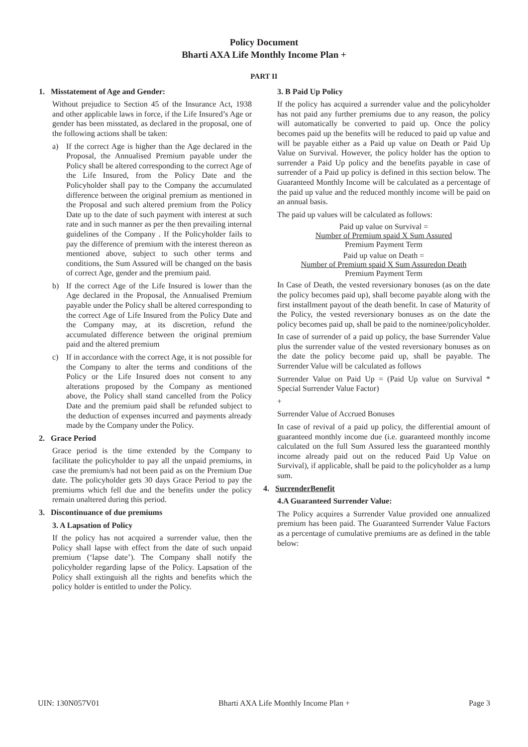Policy Document
Bharti AXA Life Monthly Income Plan +
PART II
1. Misstatement of Age and Gender:
Without prejudice to Section 45 of the Insurance Act, 1938 and other applicable laws in force, if the Life Insured’s Age or gender has been misstated, as declared in the proposal, one of the following actions shall be taken:
a) If the correct Age is higher than the Age declared in the Proposal, the Annualised Premium payable under the Policy shall be altered corresponding to the correct Age of the Life Insured, from the Policy Date and the Policyholder shall pay to the Company the accumulated difference between the original premium as mentioned in the Proposal and such altered premium from the Policy Date up to the date of such payment with interest at such rate and in such manner as per the then prevailing internal guidelines of the Company . If the Policyholder fails to pay the difference of premium with the interest thereon as mentioned above, subject to such other terms and conditions, the Sum Assured will be changed on the basis of correct Age, gender and the premium paid.
b) If the correct Age of the Life Insured is lower than the Age declared in the Proposal, the Annualised Premium payable under the Policy shall be altered corresponding to the correct Age of Life Insured from the Policy Date and the Company may, at its discretion, refund the accumulated difference between the original premium paid and the altered premium
c) If in accordance with the correct Age, it is not possible for the Company to alter the terms and conditions of the Policy or the Life Insured does not consent to any alterations proposed by the Company as mentioned above, the Policy shall stand cancelled from the Policy Date and the premium paid shall be refunded subject to the deduction of expenses incurred and payments already made by the Company under the Policy.
2. Grace Period
Grace period is the time extended by the Company to facilitate the policyholder to pay all the unpaid premiums, in case the premium/s had not been paid as on the Premium Due date. The policyholder gets 30 days Grace Period to pay the premiums which fell due and the benefits under the policy remain unaltered during this period.
3. Discontinuance of due premiums
3. A Lapsation of Policy
If the policy has not acquired a surrender value, then the Policy shall lapse with effect from the date of such unpaid premium (‘lapse date’). The Company shall notify the policyholder regarding lapse of the Policy. Lapsation of the Policy shall extinguish all the rights and benefits which the policy holder is entitled to under the Policy.
3. B Paid Up Policy
If the policy has acquired a surrender value and the policyholder has not paid any further premiums due to any reason, the policy will automatically be converted to paid up. Once the policy becomes paid up the benefits will be reduced to paid up value and will be payable either as a Paid up value on Death or Paid Up Value on Survival. However, the policy holder has the option to surrender a Paid Up policy and the benefits payable in case of surrender of a Paid up policy is defined in this section below. The Guaranteed Monthly Income will be calculated as a percentage of the paid up value and the reduced monthly income will be paid on an annual basis.
The paid up values will be calculated as follows:
Paid up value on Survival =
Number of Premium spaid X Sum Assured
Premium Payment Term
Paid up value on Death =
Number of Premium spaid X Sum Assuredon Death
Premium Payment Term
In Case of Death, the vested reversionary bonuses (as on the date the policy becomes paid up), shall become payable along with the first installment payout of the death benefit. In case of Maturity of the Policy, the vested reversionary bonuses as on the date the policy becomes paid up, shall be paid to the nominee/policyholder.
In case of surrender of a paid up policy, the base Surrender Value plus the surrender value of the vested reversionary bonuses as on the date the policy become paid up, shall be payable. The Surrender Value will be calculated as follows
Surrender Value on Paid Up = (Paid Up value on Survival * Special Surrender Value Factor)
+
Surrender Value of Accrued Bonuses
In case of revival of a paid up policy, the differential amount of guaranteed monthly income due (i.e. guaranteed monthly income calculated on the full Sum Assured less the guaranteed monthly income already paid out on the reduced Paid Up Value on Survival), if applicable, shall be paid to the policyholder as a lump sum.
4. SurrenderBenefit
4.A Guaranteed Surrender Value:
The Policy acquires a Surrender Value provided one annualized premium has been paid. The Guaranteed Surrender Value Factors as a percentage of cumulative premiums are as defined in the table below:
UIN: 130N057V01 Bharti AXA Life Monthly Income Plan + Page 3